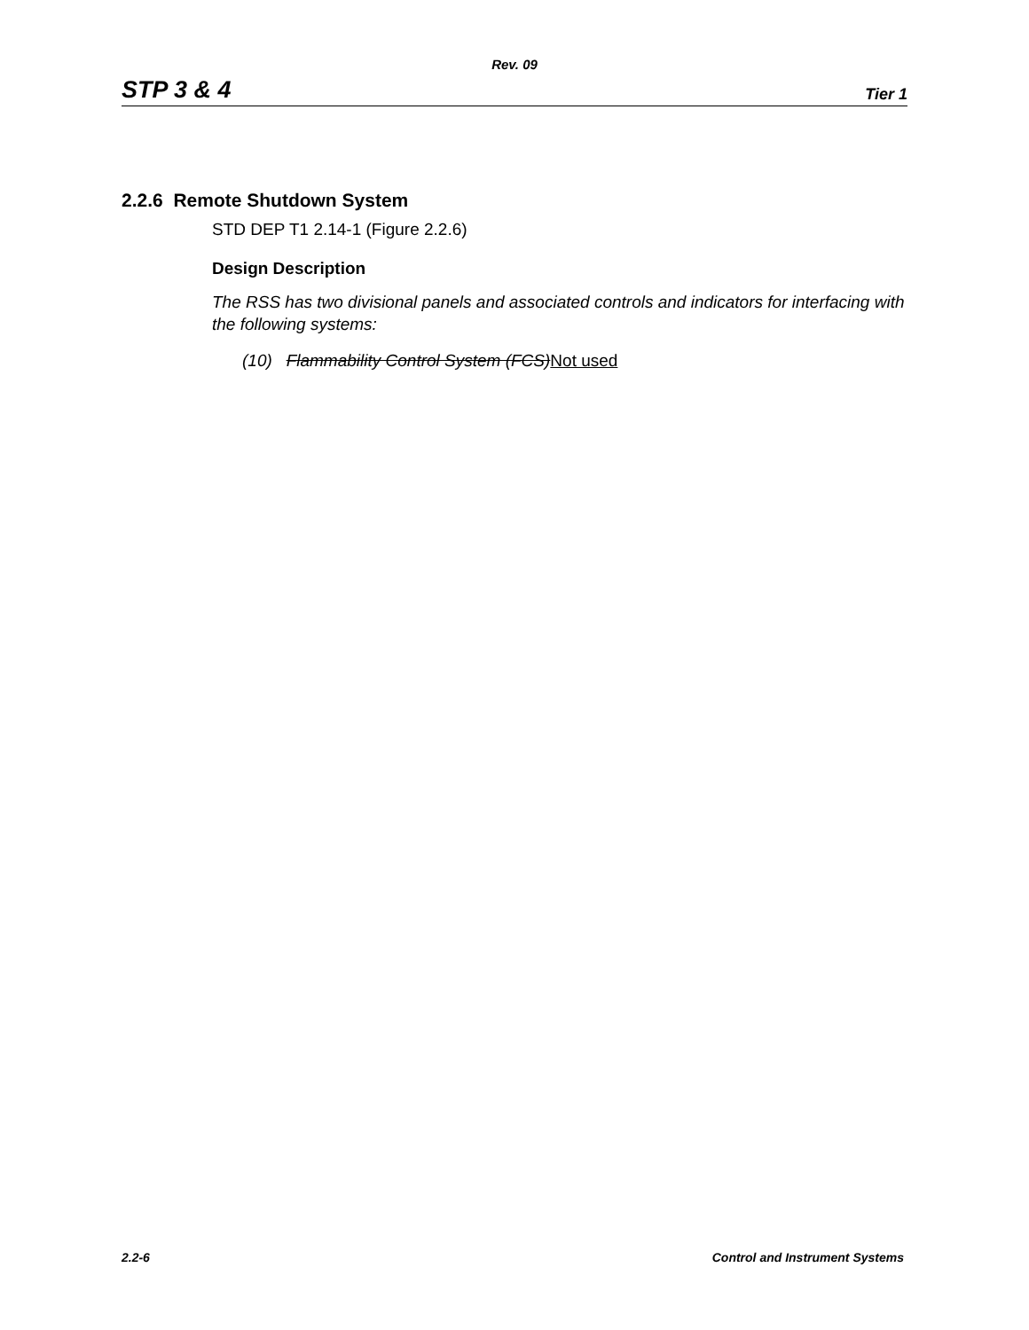Rev. 09
STP 3 & 4 Tier 1
2.2.6 Remote Shutdown System
STD DEP T1 2.14-1 (Figure 2.2.6)
Design Description
The RSS has two divisional panels and associated controls and indicators for interfacing with the following systems:
(10) Flammability Control System (FCS) Not used
2.2-6 Control and Instrument Systems